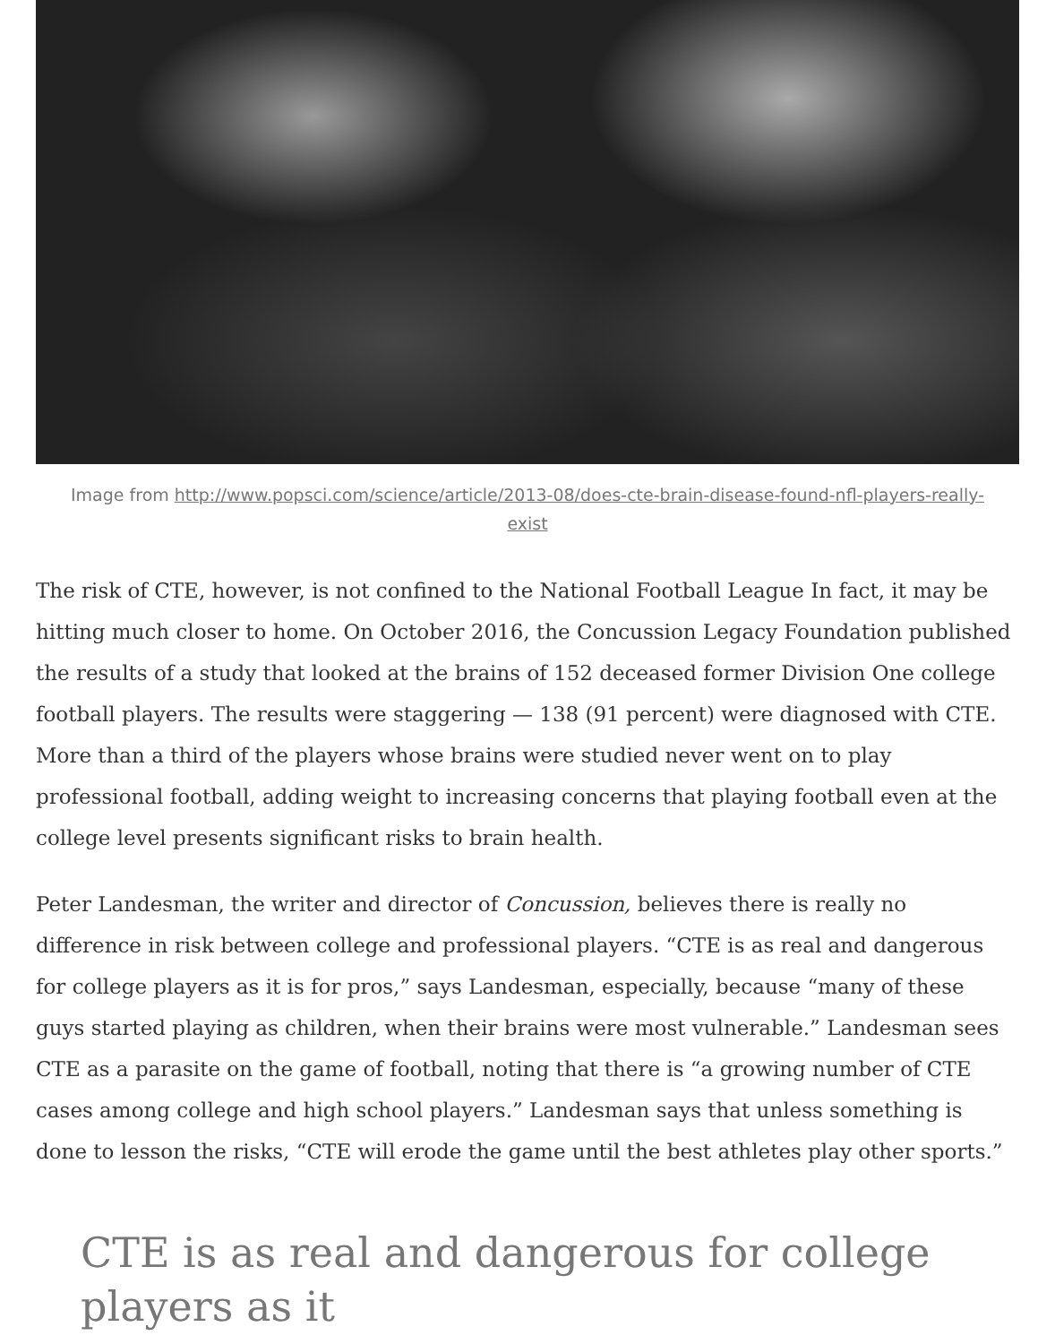Image from http://www.popsci.com/science/article/2013-08/does-cte-brain-disease-found-nfl-players-really-exist
The risk of CTE, however, is not confined to the National Football League In fact, it may be hitting much closer to home. On October 2016, the Concussion Legacy Foundation published the results of a study that looked at the brains of 152 deceased former Division One college football players. The results were staggering — 138 (91 percent) were diagnosed with CTE. More than a third of the players whose brains were studied never went on to play professional football, adding weight to increasing concerns that playing football even at the college level presents significant risks to brain health.
Peter Landesman, the writer and director of Concussion, believes there is really no difference in risk between college and professional players. “CTE is as real and dangerous for college players as it is for pros,” says Landesman, especially, because “many of these guys started playing as children, when their brains were most vulnerable.” Landesman sees CTE as a parasite on the game of football, noting that there is “a growing number of CTE cases among college and high school players.” Landesman says that unless something is done to lesson the risks, “CTE will erode the game until the best athletes play other sports.”
CTE is as real and dangerous for college players as it